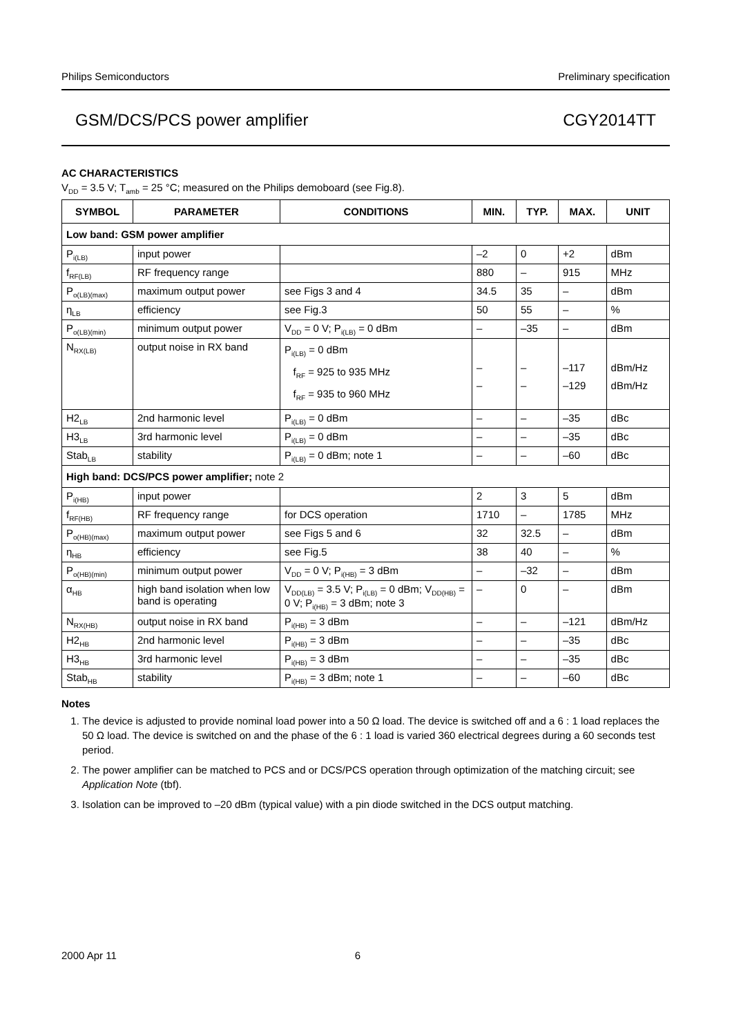Philips Semiconductors Preliminary specification
GSM/DCS/PCS power amplifier CGY2014TT
AC CHARACTERISTICS
V<sub>DD</sub> = 3.5 V; T<sub>amb</sub> = 25 °C; measured on the Philips demoboard (see Fig.8).
| SYMBOL | PARAMETER | CONDITIONS | MIN. | TYP. | MAX. | UNIT |
| --- | --- | --- | --- | --- | --- | --- |
| Low band: GSM power amplifier | | | | | | |
| P<sub>i(LB)</sub> | input power | | –2 | 0 | +2 | dBm |
| f<sub>RF(LB)</sub> | RF frequency range | | 880 | – | 915 | MHz |
| P<sub>o(LB)(max)</sub> | maximum output power | see Figs 3 and 4 | 34.5 | 35 | – | dBm |
| η<sub>LB</sub> | efficiency | see Fig.3 | 50 | 55 | – | % |
| P<sub>o(LB)(min)</sub> | minimum output power | V<sub>DD</sub> = 0 V; P<sub>i(LB)</sub> = 0 dBm | – | –35 | – | dBm |
| N<sub>RX(LB)</sub> | output noise in RX band | P<sub>i(LB)</sub> = 0 dBm f<sub>RF</sub> = 925 to 935 MHz f<sub>RF</sub> = 935 to 960 MHz | – – | – – | –117 –129 | dBm/Hz dBm/Hz |
| H2<sub>LB</sub> | 2nd harmonic level | P<sub>i(LB)</sub> = 0 dBm | – | – | –35 | dBc |
| H3<sub>LB</sub> | 3rd harmonic level | P<sub>i(LB)</sub> = 0 dBm | – | – | –35 | dBc |
| Stab<sub>LB</sub> | stability | P<sub>i(LB)</sub> = 0 dBm; note 1 | – | – | –60 | dBc |
| High band: DCS/PCS power amplifier; note 2 | | | | | | |
| P<sub>i(HB)</sub> | input power | | 2 | 3 | 5 | dBm |
| f<sub>RF(HB)</sub> | RF frequency range | for DCS operation | 1710 | – | 1785 | MHz |
| P<sub>o(HB)(max)</sub> | maximum output power | see Figs 5 and 6 | 32 | 32.5 | – | dBm |
| η<sub>HB</sub> | efficiency | see Fig.5 | 38 | 40 | – | % |
| P<sub>o(HB)(min)</sub> | minimum output power | V<sub>DD</sub> = 0 V; P<sub>i(HB)</sub> = 3 dBm | – | –32 | – | dBm |
| α<sub>HB</sub> | high band isolation when low band is operating | V<sub>DD(LB)</sub> = 3.5 V; P<sub>i(LB)</sub> = 0 dBm; V<sub>DD(HB)</sub> = 0 V; P<sub>i(HB)</sub> = 3 dBm; note 3 | – | 0 | – | dBm |
| N<sub>RX(HB)</sub> | output noise in RX band | P<sub>i(HB)</sub> = 3 dBm | – | – | –121 | dBm/Hz |
| H2<sub>HB</sub> | 2nd harmonic level | P<sub>i(HB)</sub> = 3 dBm | – | – | –35 | dBc |
| H3<sub>HB</sub> | 3rd harmonic level | P<sub>i(HB)</sub> = 3 dBm | – | – | –35 | dBc |
| Stab<sub>HB</sub> | stability | P<sub>i(HB)</sub> = 3 dBm; note 1 | – | – | –60 | dBc |
Notes
1. The device is adjusted to provide nominal load power into a 50 Ω load. The device is switched off and a 6 : 1 load replaces the 50 Ω load. The device is switched on and the phase of the 6 : 1 load is varied 360 electrical degrees during a 60 seconds test period.
2. The power amplifier can be matched to PCS and or DCS/PCS operation through optimization of the matching circuit; see Application Note (tbf).
3. Isolation can be improved to –20 dBm (typical value) with a pin diode switched in the DCS output matching.
2000 Apr 11 6